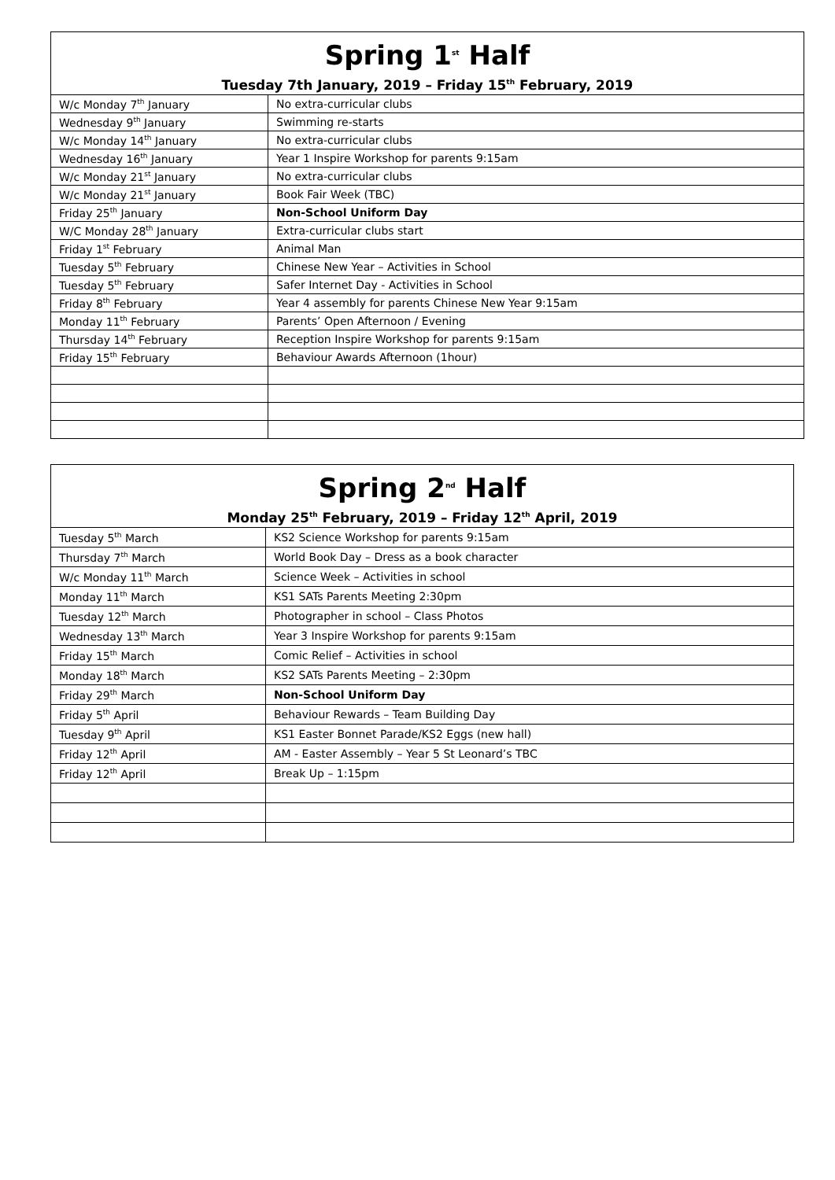| Spring 1<sup>st</sup> Half Tuesday 7th January, 2019 – Friday 15<sup>th</sup> February, 2019 | |
| --- | --- |
| W/c Monday 7<sup>th</sup> January | No extra-curricular clubs |
| Wednesday 9<sup>th</sup> January | Swimming re-starts |
| W/c Monday 14<sup>th</sup> January | No extra-curricular clubs |
| Wednesday 16<sup>th</sup> January | Year 1 Inspire Workshop for parents 9:15am |
| W/c Monday 21<sup>st</sup> January | No extra-curricular clubs |
| W/c Monday 21<sup>st</sup> January | Book Fair Week (TBC) |
| Friday 25<sup>th</sup> January | Non-School Uniform Day |
| W/C Monday 28<sup>th</sup> January | Extra-curricular clubs start |
| Friday 1<sup>st</sup> February | Animal Man |
| Tuesday 5<sup>th</sup> February | Chinese New Year – Activities in School |
| Tuesday 5<sup>th</sup> February | Safer Internet Day - Activities in School |
| Friday 8<sup>th</sup> February | Year 4 assembly for parents Chinese New Year 9:15am |
| Monday 11<sup>th</sup> February | Parents’ Open Afternoon / Evening |
| Thursday 14<sup>th</sup> February | Reception Inspire Workshop for parents 9:15am |
| Friday 15<sup>th</sup> February | Behaviour Awards Afternoon (1hour) |
| Spring 2<sup>nd</sup> Half Monday 25<sup>th</sup> February, 2019 – Friday 12<sup>th</sup> April, 2019 | |
| --- | --- |
| Tuesday 5<sup>th</sup> March | KS2 Science Workshop for parents 9:15am |
| Thursday 7<sup>th</sup> March | World Book Day – Dress as a book character |
| W/c Monday 11<sup>th</sup> March | Science Week – Activities in school |
| Monday 11<sup>th</sup> March | KS1 SATs Parents Meeting 2:30pm |
| Tuesday 12<sup>th</sup> March | Photographer in school – Class Photos |
| Wednesday 13<sup>th</sup> March | Year 3 Inspire Workshop for parents 9:15am |
| Friday 15<sup>th</sup> March | Comic Relief – Activities in school |
| Monday 18<sup>th</sup> March | KS2 SATs Parents Meeting – 2:30pm |
| Friday 29<sup>th</sup> March | Non-School Uniform Day |
| Friday 5<sup>th</sup> April | Behaviour Rewards – Team Building Day |
| Tuesday 9<sup>th</sup> April | KS1 Easter Bonnet Parade/KS2 Eggs (new hall) |
| Friday 12<sup>th</sup> April | AM - Easter Assembly – Year 5 St Leonard’s TBC |
| Friday 12<sup>th</sup> April | Break Up – 1:15pm |